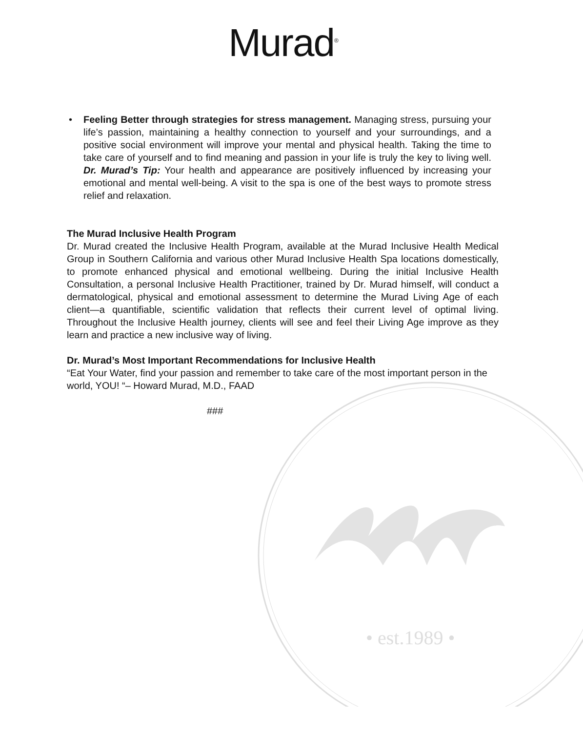Murad<sup>®</sup>
• Feeling Better through strategies for stress management. Managing stress, pursuing your life’s passion, maintaining a healthy connection to yourself and your surroundings, and a positive social environment will improve your mental and physical health. Taking the time to take care of yourself and to find meaning and passion in your life is truly the key to living well. Dr. Murad’s Tip: Your health and appearance are positively influenced by increasing your emotional and mental well-being. A visit to the spa is one of the best ways to promote stress relief and relaxation.
The Murad Inclusive Health Program
Dr. Murad created the Inclusive Health Program, available at the Murad Inclusive Health Medical Group in Southern California and various other Murad Inclusive Health Spa locations domestically, to promote enhanced physical and emotional wellbeing. During the initial Inclusive Health Consultation, a personal Inclusive Health Practitioner, trained by Dr. Murad himself, will conduct a dermatological, physical and emotional assessment to determine the Murad Living Age of each client—a quantifiable, scientific validation that reflects their current level of optimal living. Throughout the Inclusive Health journey, clients will see and feel their Living Age improve as they learn and practice a new inclusive way of living.
Dr. Murad’s Most Important Recommendations for Inclusive Health
“Eat Your Water, find your passion and remember to take care of the most important person in the world, YOU! “– Howard Murad, M.D., FAAD
###
• est.1989 •